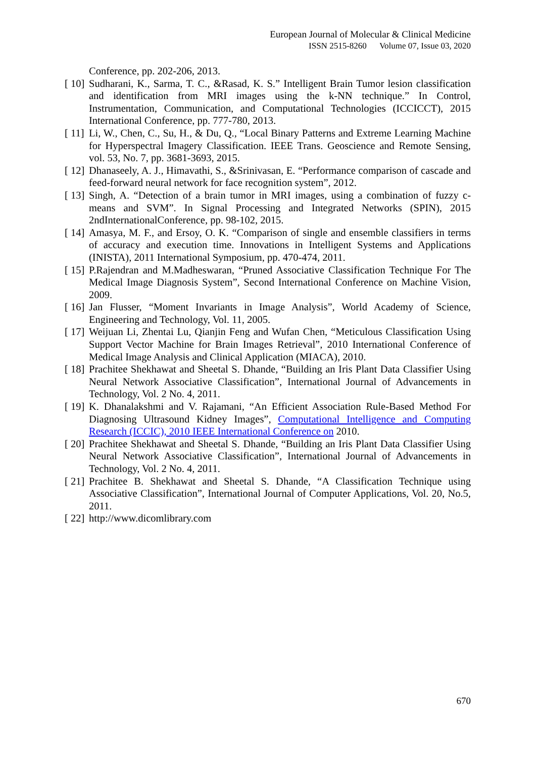European Journal of Molecular & Clinical Medicine
ISSN 2515-8260 Volume 07, Issue 03, 2020
Conference, pp. 202-206, 2013.
[ 10] Sudharani, K., Sarma, T. C., &Rasad, K. S.” Intelligent Brain Tumor lesion classification and identification from MRI images using the k-NN technique.” In Control, Instrumentation, Communication, and Computational Technologies (ICCICCT), 2015 International Conference, pp. 777-780, 2013.
[ 11] Li, W., Chen, C., Su, H., & Du, Q., “Local Binary Patterns and Extreme Learning Machine for Hyperspectral Imagery Classification. IEEE Trans. Geoscience and Remote Sensing, vol. 53, No. 7, pp. 3681-3693, 2015.
[ 12] Dhanaseely, A. J., Himavathi, S., &Srinivasan, E. “Performance comparison of cascade and feed-forward neural network for face recognition system”, 2012.
[ 13] Singh, A. “Detection of a brain tumor in MRI images, using a combination of fuzzy c-means and SVM”. In Signal Processing and Integrated Networks (SPIN), 2015 2ndInternationalConference, pp. 98-102, 2015.
[ 14] Amasya, M. F., and Ersoy, O. K. “Comparison of single and ensemble classifiers in terms of accuracy and execution time. Innovations in Intelligent Systems and Applications (INISTA), 2011 International Symposium, pp. 470-474, 2011.
[ 15] P.Rajendran and M.Madheswaran, “Pruned Associative Classification Technique For The Medical Image Diagnosis System”, Second International Conference on Machine Vision, 2009.
[ 16] Jan Flusser, “Moment Invariants in Image Analysis”, World Academy of Science, Engineering and Technology, Vol. 11, 2005.
[ 17] Weijuan Li, Zhentai Lu, Qianjin Feng and Wufan Chen, “Meticulous Classification Using Support Vector Machine for Brain Images Retrieval”, 2010 International Conference of Medical Image Analysis and Clinical Application (MIACA), 2010.
[ 18] Prachitee Shekhawat and Sheetal S. Dhande, “Building an Iris Plant Data Classifier Using Neural Network Associative Classification”, International Journal of Advancements in Technology, Vol. 2 No. 4, 2011.
[ 19] K. Dhanalakshmi and V. Rajamani, “An Efficient Association Rule-Based Method For Diagnosing Ultrasound Kidney Images”, Computational Intelligence and Computing Research (ICCIC), 2010 IEEE International Conference on 2010.
[ 20] Prachitee Shekhawat and Sheetal S. Dhande, “Building an Iris Plant Data Classifier Using Neural Network Associative Classification”, International Journal of Advancements in Technology, Vol. 2 No. 4, 2011.
[ 21] Prachitee B. Shekhawat and Sheetal S. Dhande, “A Classification Technique using Associative Classification”, International Journal of Computer Applications, Vol. 20, No.5, 2011.
[ 22] http://www.dicomlibrary.com
670